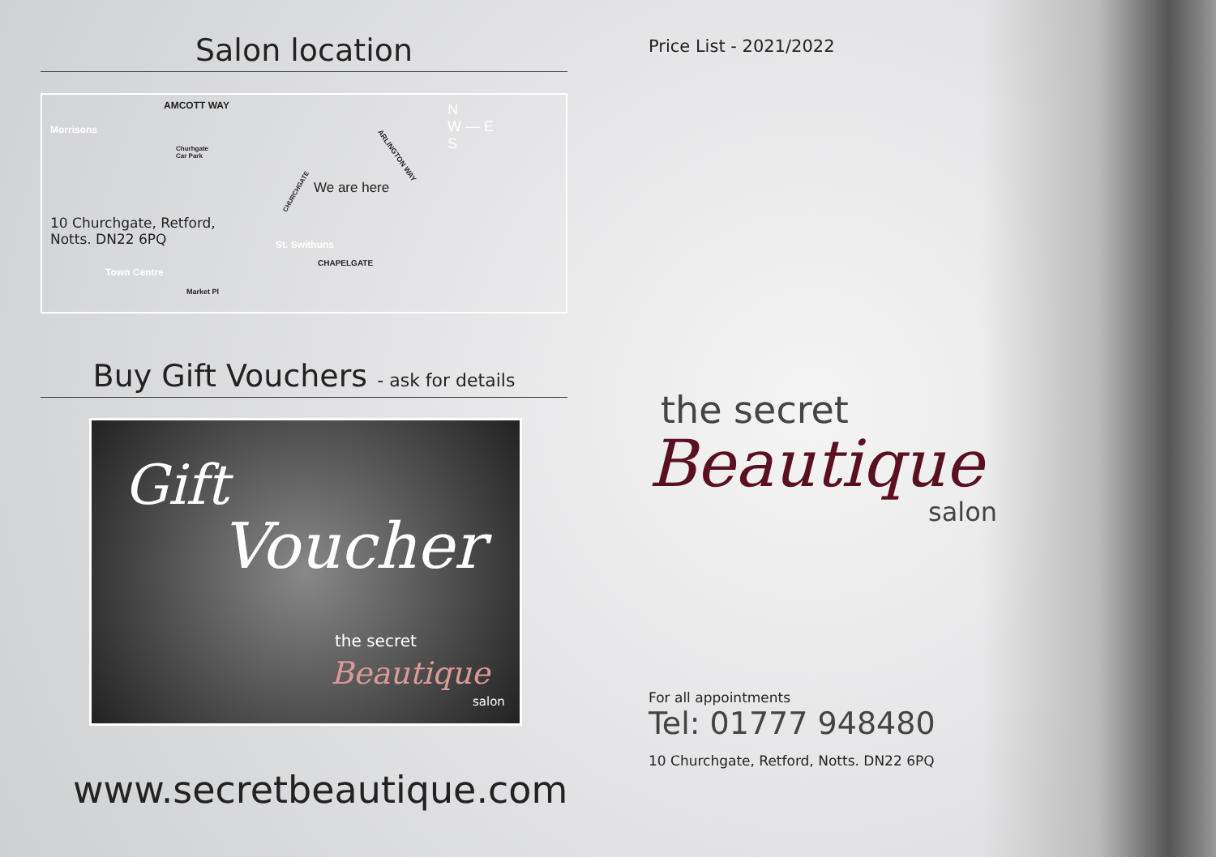Salon location
AMCOTT WAY
Morrisons
Churhgate
Car Park
ARLINGTON WAY
N
W — E
S
We are here
CHURCHGATE
10 Churchgate, Retford,
Notts. DN22 6PQ
St. Swithuns
CHAPELGATE
Town Centre
Market Pl
Buy Gift Vouchers - ask for details
Gift
Voucher
the secret
Beautique
salon
www.secretbeautique.com
Price List - 2021/2022
the secret
Beautique
salon
For all appointments
Tel: 01777 948480
10 Churchgate, Retford, Notts. DN22 6PQ